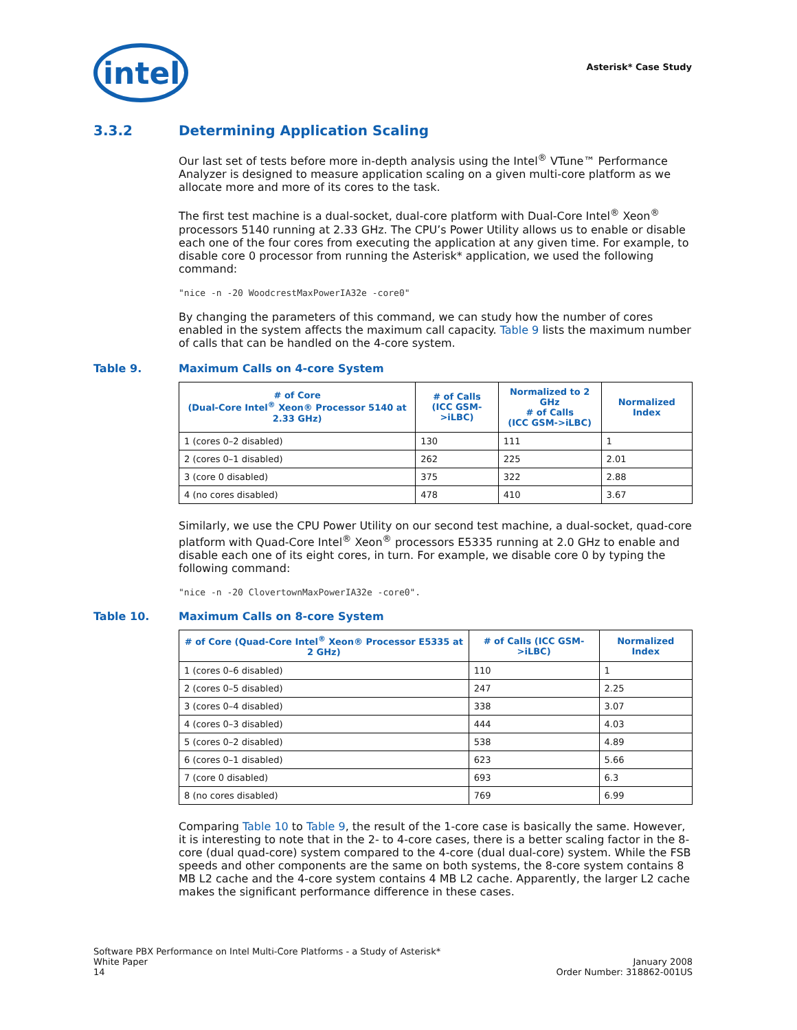intel
Asterisk* Case Study
3.3.2 Determining Application Scaling
Our last set of tests before more in-depth analysis using the Intel<sup>®</sup> VTune™ Performance Analyzer is designed to measure application scaling on a given multi-core platform as we allocate more and more of its cores to the task.
The first test machine is a dual-socket, dual-core platform with Dual-Core Intel<sup>®</sup> Xeon<sup>®</sup> processors 5140 running at 2.33 GHz. The CPU’s Power Utility allows us to enable or disable each one of the four cores from executing the application at any given time. For example, to disable core 0 processor from running the Asterisk* application, we used the following command:
"nice -n -20 WoodcrestMaxPowerIA32e -core0"
By changing the parameters of this command, we can study how the number of cores enabled in the system affects the maximum call capacity. Table 9 lists the maximum number of calls that can be handled on the 4-core system.
Table 9. Maximum Calls on 4-core System
| # of Core (Dual-Core Intel<sup>®</sup> Xeon® Processor 5140 at 2.33 GHz) | # of Calls (ICC GSM->iLBC) | Normalized to 2 GHz # of Calls (ICC GSM->iLBC) | Normalized Index |
| --- | --- | --- | --- |
| 1 (cores 0–2 disabled) | 130 | 111 | 1 |
| 2 (cores 0–1 disabled) | 262 | 225 | 2.01 |
| 3 (core 0 disabled) | 375 | 322 | 2.88 |
| 4 (no cores disabled) | 478 | 410 | 3.67 |
Similarly, we use the CPU Power Utility on our second test machine, a dual-socket, quad-core platform with Quad-Core Intel<sup>®</sup> Xeon<sup>®</sup> processors E5335 running at 2.0 GHz to enable and disable each one of its eight cores, in turn. For example, we disable core 0 by typing the following command:
"nice -n -20 ClovertownMaxPowerIA32e -core0".
Table 10. Maximum Calls on 8-core System
| # of Core (Quad-Core Intel<sup>®</sup> Xeon® Processor E5335 at 2 GHz) | # of Calls (ICC GSM->iLBC) | Normalized Index |
| --- | --- | --- |
| 1 (cores 0–6 disabled) | 110 | 1 |
| 2 (cores 0–5 disabled) | 247 | 2.25 |
| 3 (cores 0–4 disabled) | 338 | 3.07 |
| 4 (cores 0–3 disabled) | 444 | 4.03 |
| 5 (cores 0–2 disabled) | 538 | 4.89 |
| 6 (cores 0–1 disabled) | 623 | 5.66 |
| 7 (core 0 disabled) | 693 | 6.3 |
| 8 (no cores disabled) | 769 | 6.99 |
Comparing Table 10 to Table 9, the result of the 1-core case is basically the same. However, it is interesting to note that in the 2- to 4-core cases, there is a better scaling factor in the 8-core (dual quad-core) system compared to the 4-core (dual dual-core) system. While the FSB speeds and other components are the same on both systems, the 8-core system contains 8 MB L2 cache and the 4-core system contains 4 MB L2 cache. Apparently, the larger L2 cache makes the significant performance difference in these cases.
Software PBX Performance on Intel Multi-Core Platforms - a Study of Asterisk*
White Paper
14
January 2008
Order Number: 318862-001US